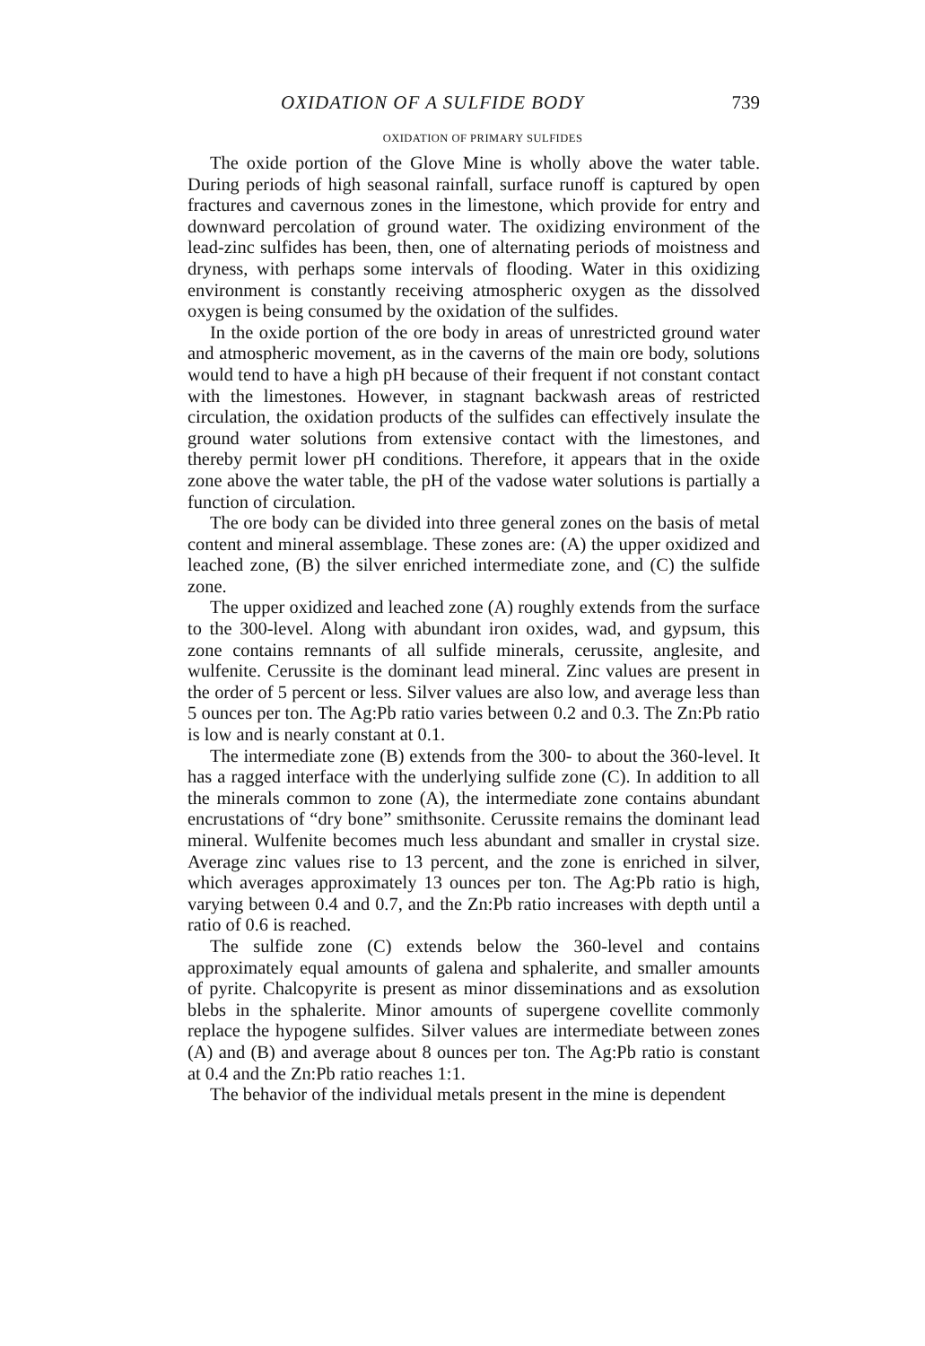OXIDATION OF A SULFIDE BODY 739
OXIDATION OF PRIMARY SULFIDES
The oxide portion of the Glove Mine is wholly above the water table. During periods of high seasonal rainfall, surface runoff is captured by open fractures and cavernous zones in the limestone, which provide for entry and downward percolation of ground water. The oxidizing environment of the lead-zinc sulfides has been, then, one of alternating periods of moistness and dryness, with perhaps some intervals of flooding. Water in this oxidizing environment is constantly receiving atmospheric oxygen as the dissolved oxygen is being consumed by the oxidation of the sulfides.
In the oxide portion of the ore body in areas of unrestricted ground water and atmospheric movement, as in the caverns of the main ore body, solutions would tend to have a high pH because of their frequent if not constant contact with the limestones. However, in stagnant backwash areas of restricted circulation, the oxidation products of the sulfides can effectively insulate the ground water solutions from extensive contact with the limestones, and thereby permit lower pH conditions. Therefore, it appears that in the oxide zone above the water table, the pH of the vadose water solutions is partially a function of circulation.
The ore body can be divided into three general zones on the basis of metal content and mineral assemblage. These zones are: (A) the upper oxidized and leached zone, (B) the silver enriched intermediate zone, and (C) the sulfide zone.
The upper oxidized and leached zone (A) roughly extends from the surface to the 300-level. Along with abundant iron oxides, wad, and gypsum, this zone contains remnants of all sulfide minerals, cerussite, anglesite, and wulfenite. Cerussite is the dominant lead mineral. Zinc values are present in the order of 5 percent or less. Silver values are also low, and average less than 5 ounces per ton. The Ag:Pb ratio varies between 0.2 and 0.3. The Zn:Pb ratio is low and is nearly constant at 0.1.
The intermediate zone (B) extends from the 300- to about the 360-level. It has a ragged interface with the underlying sulfide zone (C). In addition to all the minerals common to zone (A), the intermediate zone contains abundant encrustations of “dry bone” smithsonite. Cerussite remains the dominant lead mineral. Wulfenite becomes much less abundant and smaller in crystal size. Average zinc values rise to 13 percent, and the zone is enriched in silver, which averages approximately 13 ounces per ton. The Ag:Pb ratio is high, varying between 0.4 and 0.7, and the Zn:Pb ratio increases with depth until a ratio of 0.6 is reached.
The sulfide zone (C) extends below the 360-level and contains approximately equal amounts of galena and sphalerite, and smaller amounts of pyrite. Chalcopyrite is present as minor disseminations and as exsolution blebs in the sphalerite. Minor amounts of supergene covellite commonly replace the hypogene sulfides. Silver values are intermediate between zones (A) and (B) and average about 8 ounces per ton. The Ag:Pb ratio is constant at 0.4 and the Zn:Pb ratio reaches 1:1.
The behavior of the individual metals present in the mine is dependent